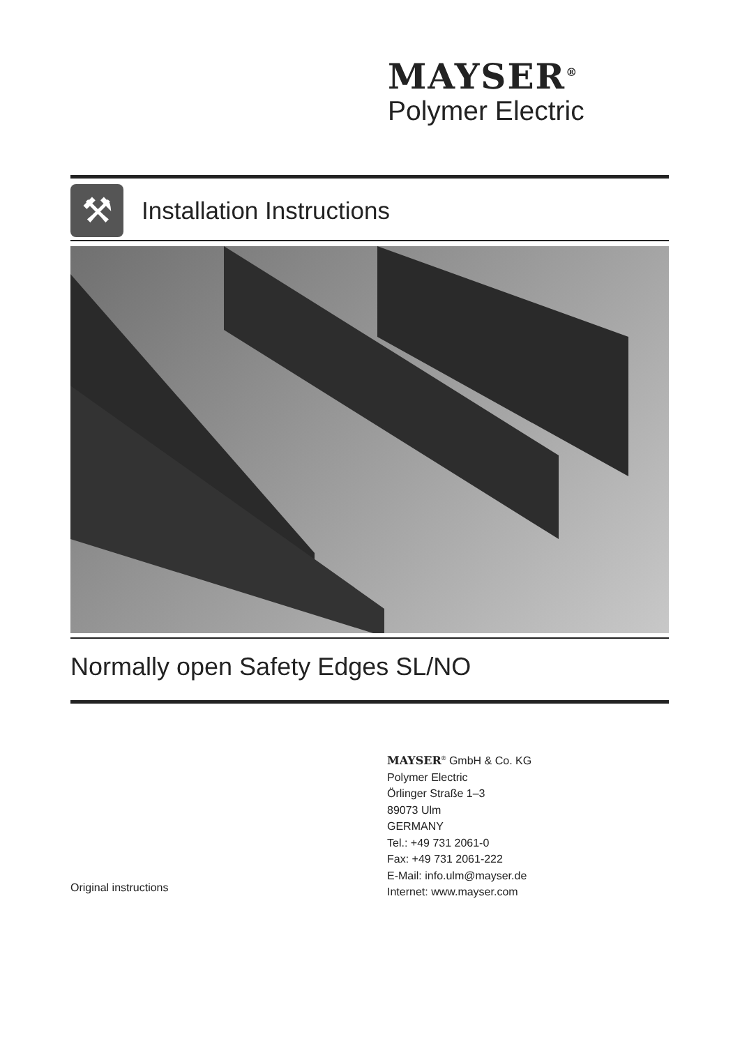MAYSER<sup>®</sup>
Polymer Electric
⚒
Installation Instructions
Normally open Safety Edges SL/NO
MAYSER<sup>®</sup> GmbH & Co. KG
Polymer Electric
Örlinger Straße 1–3
89073 Ulm
GERMANY
Tel.: +49 731 2061-0
Fax: +49 731 2061-222
E-Mail: info.ulm@mayser.de
Internet: www.mayser.com
Original instructions